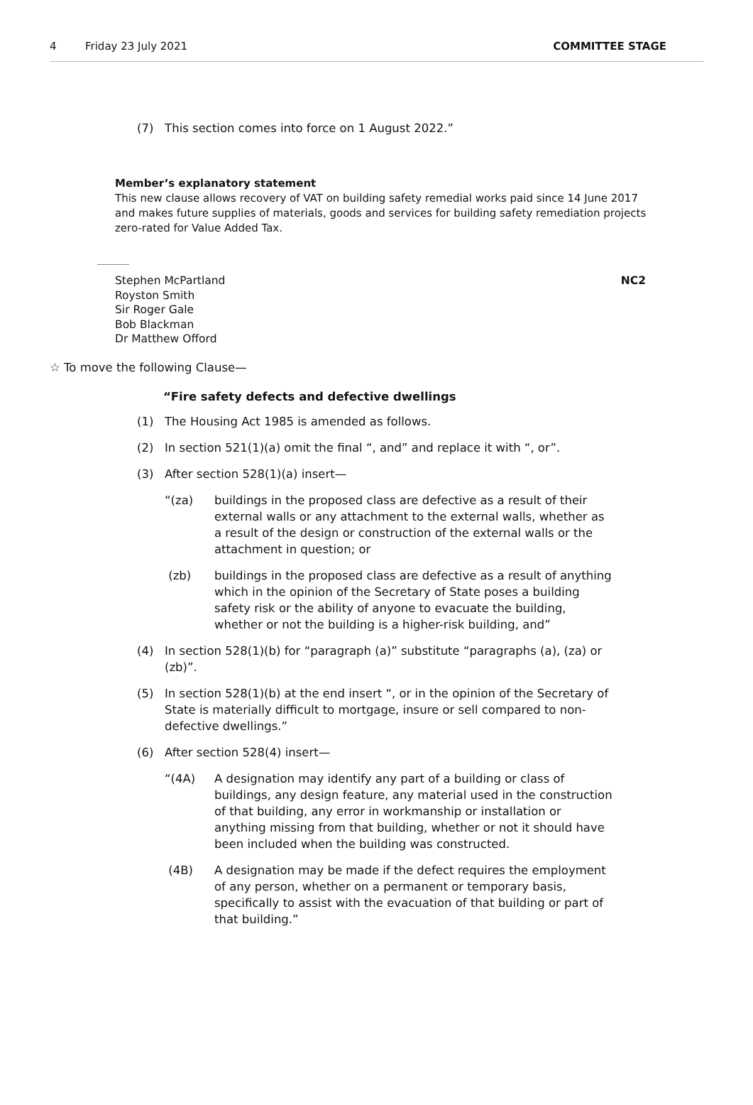4 Friday 23 July 2021 COMMITTEE STAGE
(7) This section comes into force on 1 August 2022.”
Member’s explanatory statement
This new clause allows recovery of VAT on building safety remedial works paid since 14 June 2017 and makes future supplies of materials, goods and services for building safety remediation projects zero-rated for Value Added Tax.
Stephen McPartland
Royston Smith
Sir Roger Gale
Bob Blackman
Dr Matthew Offord
NC2
☆ To move the following Clause—
“Fire safety defects and defective dwellings
(1) The Housing Act 1985 is amended as follows.
(2) In section 521(1)(a) omit the final “, and” and replace it with “, or”.
(3) After section 528(1)(a) insert—
“(za) buildings in the proposed class are defective as a result of their external walls or any attachment to the external walls, whether as a result of the design or construction of the external walls or the attachment in question; or
(zb) buildings in the proposed class are defective as a result of anything which in the opinion of the Secretary of State poses a building safety risk or the ability of anyone to evacuate the building, whether or not the building is a higher-risk building, and”
(4) In section 528(1)(b) for “paragraph (a)” substitute “paragraphs (a), (za) or (zb)”.
(5) In section 528(1)(b) at the end insert “, or in the opinion of the Secretary of State is materially difficult to mortgage, insure or sell compared to non-defective dwellings.”
(6) After section 528(4) insert—
“(4A) A designation may identify any part of a building or class of buildings, any design feature, any material used in the construction of that building, any error in workmanship or installation or anything missing from that building, whether or not it should have been included when the building was constructed.
(4B) A designation may be made if the defect requires the employment of any person, whether on a permanent or temporary basis, specifically to assist with the evacuation of that building or part of that building.”